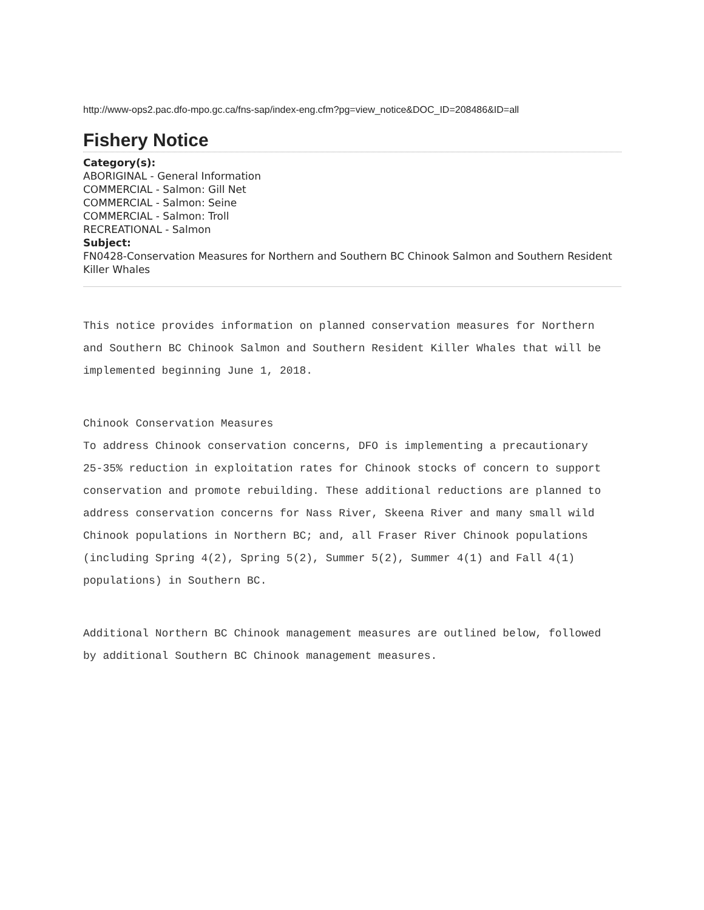http://www-ops2.pac.dfo-mpo.gc.ca/fns-sap/index-eng.cfm?pg=view_notice&DOC_ID=208486&ID=all
Fishery Notice
Category(s):
ABORIGINAL - General Information
COMMERCIAL - Salmon: Gill Net
COMMERCIAL - Salmon: Seine
COMMERCIAL - Salmon: Troll
RECREATIONAL - Salmon
Subject:
FN0428-Conservation Measures for Northern and Southern BC Chinook Salmon and Southern Resident Killer Whales
This notice provides information on planned conservation measures for Northern
and Southern BC Chinook Salmon and Southern Resident Killer Whales that will be
implemented beginning June 1, 2018.
Chinook Conservation Measures
To address Chinook conservation concerns, DFO is implementing a precautionary
25-35% reduction in exploitation rates for Chinook stocks of concern to support
conservation and promote rebuilding. These additional reductions are planned to
address conservation concerns for Nass River, Skeena River and many small wild
Chinook populations in Northern BC; and, all Fraser River Chinook populations
(including Spring 4(2), Spring 5(2), Summer 5(2), Summer 4(1) and Fall 4(1)
populations) in Southern BC.
Additional Northern BC Chinook management measures are outlined below, followed
by additional Southern BC Chinook management measures.